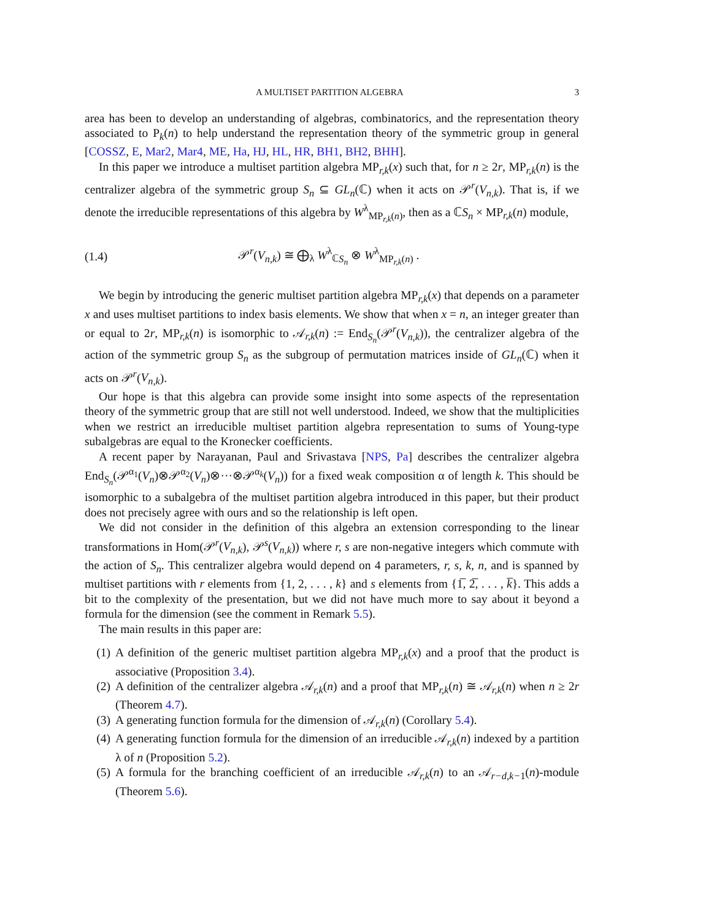A MULTISET PARTITION ALGEBRA 3
area has been to develop an understanding of algebras, combinatorics, and the representation theory associated to P<sub>k</sub>(n) to help understand the representation theory of the symmetric group in general [COSSZ, E, Mar2, Mar4, ME, Ha, HJ, HL, HR, BH1, BH2, BHH].
In this paper we introduce a multiset partition algebra MP<sub>r,k</sub>(x) such that, for n ≥ 2r, MP<sub>r,k</sub>(n) is the centralizer algebra of the symmetric group S<sub>n</sub> ⊆ GL<sub>n</sub>(ℂ) when it acts on 𝒫<sup>r</sup>(V<sub>n,k</sub>). That is, if we denote the irreducible representations of this algebra by W<sup>λ</sup><sub>MP<sub>r,k</sub>(n)</sub>, then as a ℂS<sub>n</sub> × MP<sub>r,k</sub>(n) module,
(1.4) 𝒫<sup>r</sup>(V<sub>n,k</sub>) ≅ ⨁<sub>λ</sub> W<sup>λ</sup><sub>ℂS<sub>n</sub></sub> ⊗ W<sup>λ</sup><sub>MP<sub>r,k</sub>(n)</sub> .
We begin by introducing the generic multiset partition algebra MP<sub>r,k</sub>(x) that depends on a parameter x and uses multiset partitions to index basis elements. We show that when x = n, an integer greater than or equal to 2r, MP<sub>r,k</sub>(n) is isomorphic to 𝒜<sub>r,k</sub>(n) := End<sub>S<sub>n</sub></sub>(𝒫<sup>r</sup>(V<sub>n,k</sub>)), the centralizer algebra of the action of the symmetric group S<sub>n</sub> as the subgroup of permutation matrices inside of GL<sub>n</sub>(ℂ) when it acts on 𝒫<sup>r</sup>(V<sub>n,k</sub>).
Our hope is that this algebra can provide some insight into some aspects of the representation theory of the symmetric group that are still not well understood. Indeed, we show that the multiplicities when we restrict an irreducible multiset partition algebra representation to sums of Young-type subalgebras are equal to the Kronecker coefficients.
A recent paper by Narayanan, Paul and Srivastava [NPS, Pa] describes the centralizer algebra End<sub>S<sub>n</sub></sub>(𝒫<sup>α<sub>1</sub></sup>(V<sub>n</sub>)⊗𝒫<sup>α<sub>2</sub></sup>(V<sub>n</sub>)⊗···⊗𝒫<sup>α<sub>k</sub></sup>(V<sub>n</sub>)) for a fixed weak composition α of length k. This should be isomorphic to a subalgebra of the multiset partition algebra introduced in this paper, but their product does not precisely agree with ours and so the relationship is left open.
We did not consider in the definition of this algebra an extension corresponding to the linear transformations in Hom(𝒫<sup>r</sup>(V<sub>n,k</sub>), 𝒫<sup>s</sup>(V<sub>n,k</sub>)) where r, s are non-negative integers which commute with the action of S<sub>n</sub>. This centralizer algebra would depend on 4 parameters, r, s, k, n, and is spanned by multiset partitions with r elements from {1, 2, . . . , k} and s elements from {1̅, 2̅, . . . , k̅}. This adds a bit to the complexity of the presentation, but we did not have much more to say about it beyond a formula for the dimension (see the comment in Remark 5.5).
The main results in this paper are:
(1) A definition of the generic multiset partition algebra MP<sub>r,k</sub>(x) and a proof that the product is associative (Proposition 3.4).
(2) A definition of the centralizer algebra 𝒜<sub>r,k</sub>(n) and a proof that MP<sub>r,k</sub>(n) ≅ 𝒜<sub>r,k</sub>(n) when n ≥ 2r (Theorem 4.7).
(3) A generating function formula for the dimension of 𝒜<sub>r,k</sub>(n) (Corollary 5.4).
(4) A generating function formula for the dimension of an irreducible 𝒜<sub>r,k</sub>(n) indexed by a partition λ of n (Proposition 5.2).
(5) A formula for the branching coefficient of an irreducible 𝒜<sub>r,k</sub>(n) to an 𝒜<sub>r−d,k−1</sub>(n)-module (Theorem 5.6).